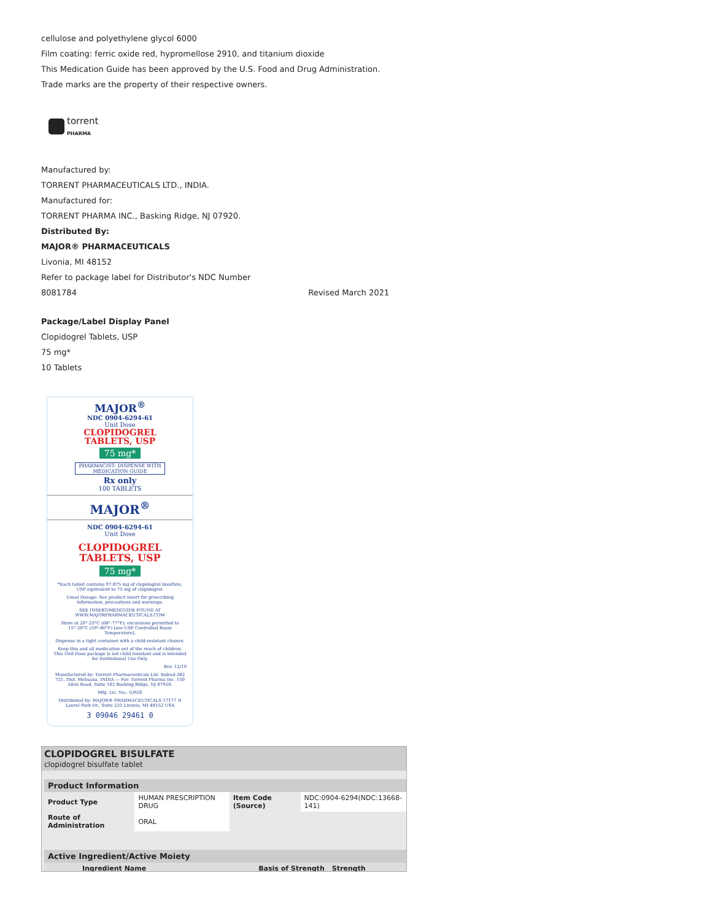cellulose and polyethylene glycol 6000
Film coating: ferric oxide red, hypromellose 2910, and titanium dioxide
This Medication Guide has been approved by the U.S. Food and Drug Administration.
Trade marks are the property of their respective owners.
torrent
PHARMA
Manufactured by:
TORRENT PHARMACEUTICALS LTD., INDIA.
Manufactured for:
TORRENT PHARMA INC., Basking Ridge, NJ 07920.
Distributed By:
MAJOR® PHARMACEUTICALS
Livonia, MI 48152
Refer to package label for Distributor's NDC Number
8081784 Revised March 2021
Package/Label Display Panel
Clopidogrel Tablets, USP
75 mg*
10 Tablets
MAJOR<sup>®</sup>
NDC 0904-6294-61
Unit Dose
CLOPIDOGREL
TABLETS, USP
75 mg*
PHARMACIST: DISPENSE WITH MEDICATION GUIDE
Rx only
100 TABLETS
MAJOR<sup>®</sup>
NDC 0904-6294-61
Unit Dose
CLOPIDOGREL
TABLETS, USP
75 mg*
*Each tablet contains 97.875 mg of clopidogrel bisulfate, USP equivalent to 75 mg of clopidogrel.
Usual Dosage: See product insert for prescribing information, precautions and warnings.
SEE INSERT/MEDGUIDE FOUND AT WWW.MAJORPHARMACEUTICALS.COM
Store at 20°-25°C (68°-77°F); excursions permitted to 15°-30°C (59°-86°F) [see USP Controlled Room Temperature].
Dispense in a tight container with a child-resistant closure.
Keep this and all medication out of the reach of children. This Unit Dose package is not child resistant and is intended for Institutional Use Only.
Rev. 12/19
Manufactured by: Torrent Pharmaceuticals Ltd. Indrad-382 721, Dist. Mehsana, INDIA — For: Torrent Pharma Inc. 150 Allen Road, Suite 102 Basking Ridge, NJ 07920.
Mfg. Lic. No.: G/926
Distributed by: MAJOR® PHARMACEUTICALS 17177 N Laurel Park Dr., Suite 233 Livonia, MI 48152 USA
3 09046 29461 0
CLOPIDOGREL BISULFATE
clopidogrel bisulfate tablet
| Product Information | | | |
| --- | --- | --- | --- |
| Product Type | HUMAN PRESCRIPTION DRUG | Item Code (Source) | NDC:0904-6294(NDC:13668-141) |
| Route of Administration | ORAL | | |
| Active Ingredient/Active Moiety | | |
| --- | --- | --- |
| Ingredient Name | Basis of Strength | Strength |